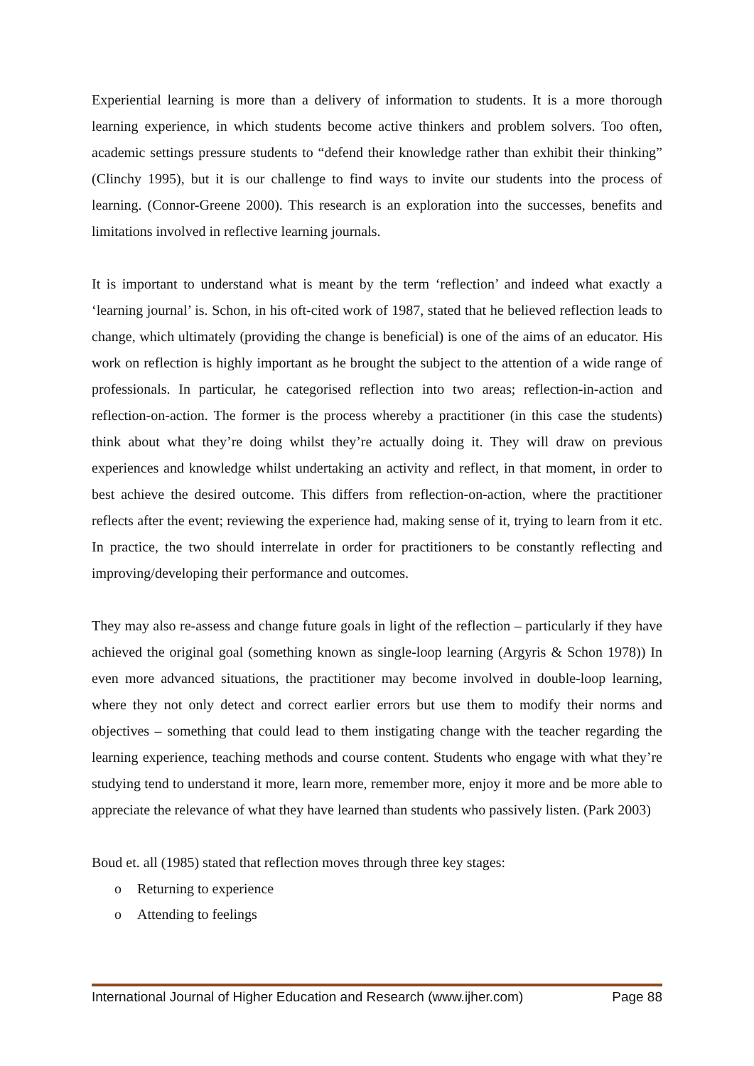Experiential learning is more than a delivery of information to students. It is a more thorough learning experience, in which students become active thinkers and problem solvers. Too often, academic settings pressure students to “defend their knowledge rather than exhibit their thinking” (Clinchy 1995), but it is our challenge to find ways to invite our students into the process of learning. (Connor-Greene 2000). This research is an exploration into the successes, benefits and limitations involved in reflective learning journals.
It is important to understand what is meant by the term ‘reflection’ and indeed what exactly a ‘learning journal’ is. Schon, in his oft-cited work of 1987, stated that he believed reflection leads to change, which ultimately (providing the change is beneficial) is one of the aims of an educator. His work on reflection is highly important as he brought the subject to the attention of a wide range of professionals. In particular, he categorised reflection into two areas; reflection-in-action and reflection-on-action. The former is the process whereby a practitioner (in this case the students) think about what they’re doing whilst they’re actually doing it. They will draw on previous experiences and knowledge whilst undertaking an activity and reflect, in that moment, in order to best achieve the desired outcome. This differs from reflection-on-action, where the practitioner reflects after the event; reviewing the experience had, making sense of it, trying to learn from it etc. In practice, the two should interrelate in order for practitioners to be constantly reflecting and improving/developing their performance and outcomes.
They may also re-assess and change future goals in light of the reflection – particularly if they have achieved the original goal (something known as single-loop learning (Argyris & Schon 1978)) In even more advanced situations, the practitioner may become involved in double-loop learning, where they not only detect and correct earlier errors but use them to modify their norms and objectives – something that could lead to them instigating change with the teacher regarding the learning experience, teaching methods and course content. Students who engage with what they’re studying tend to understand it more, learn more, remember more, enjoy it more and be more able to appreciate the relevance of what they have learned than students who passively listen. (Park 2003)
Boud et. all (1985) stated that reflection moves through three key stages:
o Returning to experience
o Attending to feelings
International Journal of Higher Education and Research (www.ijher.com) Page 88